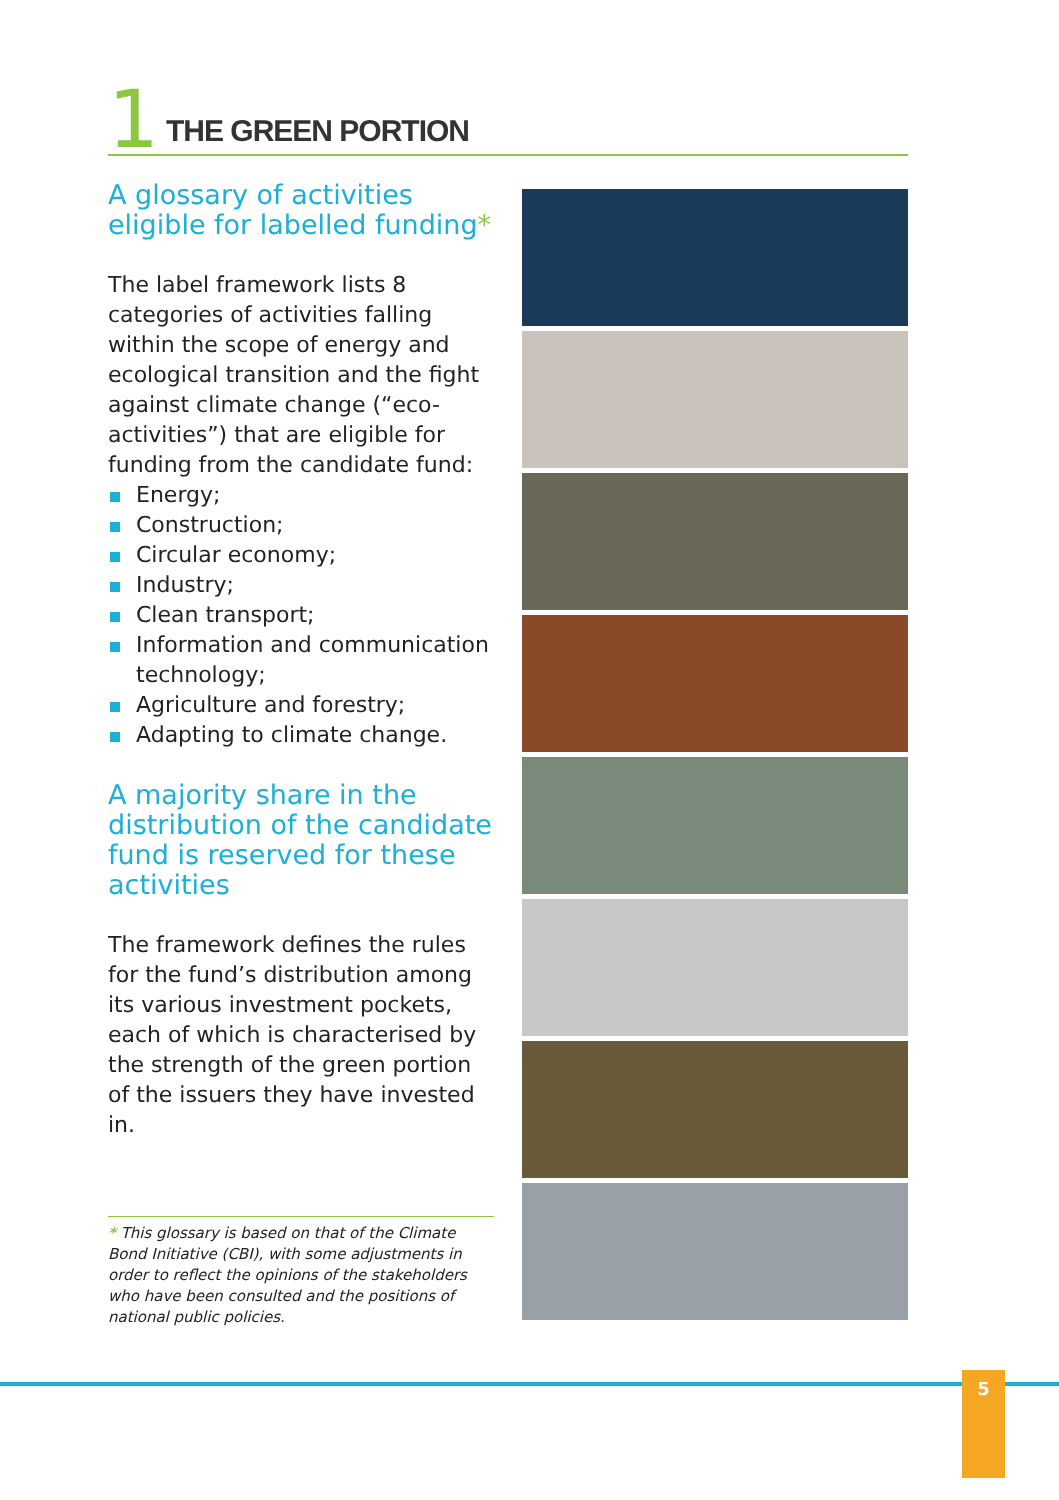1 THE GREEN PORTION
A glossary of activities eligible for labelled funding*
The label framework lists 8 categories of activities falling within the scope of energy and ecological transition and the fight against climate change (“eco-activities”) that are eligible for funding from the candidate fund:
Energy;
Construction;
Circular economy;
Industry;
Clean transport;
Information and communication technology;
Agriculture and forestry;
Adapting to climate change.
A majority share in the distribution of the candidate fund is reserved for these activities
The framework defines the rules for the fund’s distribution among its various investment pockets, each of which is characterised by the strength of the green portion of the issuers they have invested in.
* This glossary is based on that of the Climate Bond Initiative (CBI), with some adjustments in order to reflect the opinions of the stakeholders who have been consulted and the positions of national public policies.
5